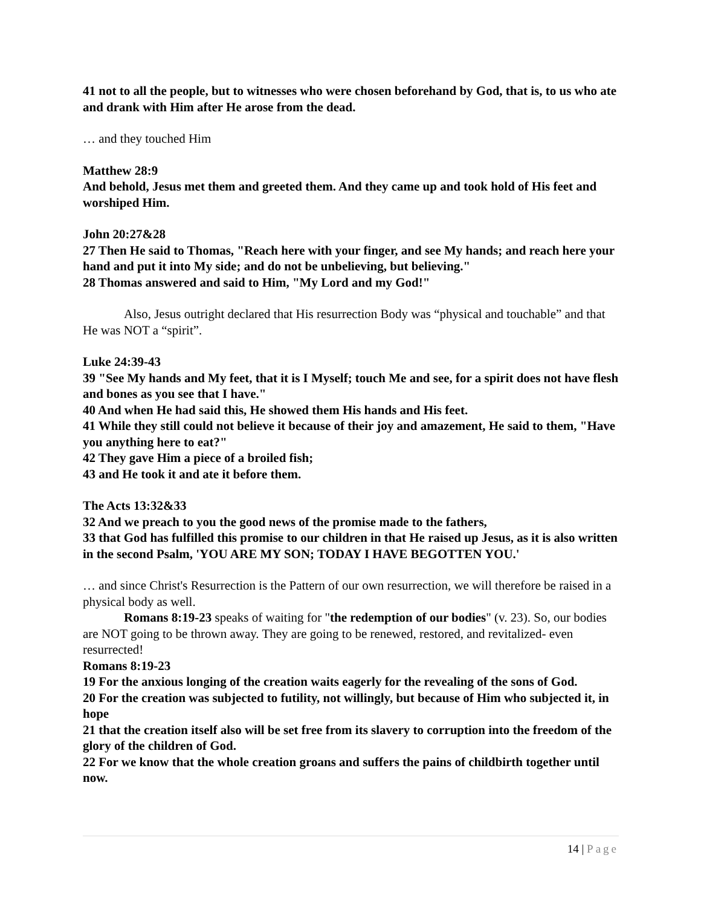41 not to all the people, but to witnesses who were chosen beforehand by God, that is, to us who ate and drank with Him after He arose from the dead.
… and they touched Him
Matthew 28:9
And behold, Jesus met them and greeted them. And they came up and took hold of His feet and worshiped Him.
John 20:27&28
27 Then He said to Thomas, "Reach here with your finger, and see My hands; and reach here your hand and put it into My side; and do not be unbelieving, but believing."
28 Thomas answered and said to Him, "My Lord and my God!"
Also, Jesus outright declared that His resurrection Body was “physical and touchable” and that He was NOT a “spirit”.
Luke 24:39-43
39 "See My hands and My feet, that it is I Myself; touch Me and see, for a spirit does not have flesh and bones as you see that I have."
40 And when He had said this, He showed them His hands and His feet.
41 While they still could not believe it because of their joy and amazement, He said to them, "Have you anything here to eat?"
42 They gave Him a piece of a broiled fish;
43 and He took it and ate it before them.
The Acts 13:32&33
32 And we preach to you the good news of the promise made to the fathers,
33 that God has fulfilled this promise to our children in that He raised up Jesus, as it is also written in the second Psalm, 'YOU ARE MY SON; TODAY I HAVE BEGOTTEN YOU.'
… and since Christ's Resurrection is the Pattern of our own resurrection, we will therefore be raised in a physical body as well.
Romans 8:19-23 speaks of waiting for "the redemption of our bodies" (v. 23). So, our bodies are NOT going to be thrown away. They are going to be renewed, restored, and revitalized- even resurrected!
Romans 8:19-23
19 For the anxious longing of the creation waits eagerly for the revealing of the sons of God.
20 For the creation was subjected to futility, not willingly, but because of Him who subjected it, in hope
21 that the creation itself also will be set free from its slavery to corruption into the freedom of the glory of the children of God.
22 For we know that the whole creation groans and suffers the pains of childbirth together until now.
14 | Page